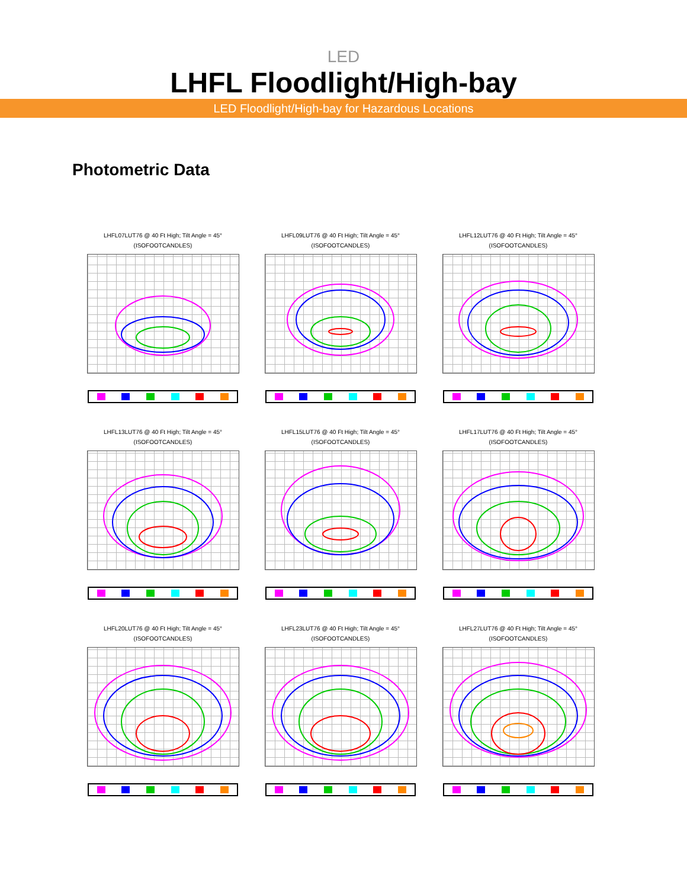LED
LHFL Floodlight/High-bay
LED Floodlight/High-bay for Hazardous Locations
Photometric Data
LHFL07LUT76 @ 40 Ft High; Tilt Angle = 45°
(ISOFOOTCANDLES)
LHFL09LUT76 @ 40 Ft High; Tilt Angle = 45°
(ISOFOOTCANDLES)
LHFL12LUT76 @ 40 Ft High; Tilt Angle = 45°
(ISOFOOTCANDLES)
LHFL13LUT76 @ 40 Ft High; Tilt Angle = 45°
(ISOFOOTCANDLES)
LHFL15LUT76 @ 40 Ft High; Tilt Angle = 45°
(ISOFOOTCANDLES)
LHFL17LUT76 @ 40 Ft High; Tilt Angle = 45°
(ISOFOOTCANDLES)
LHFL20LUT76 @ 40 Ft High; Tilt Angle = 45°
(ISOFOOTCANDLES)
LHFL23LUT76 @ 40 Ft High; Tilt Angle = 45°
(ISOFOOTCANDLES)
LHFL27LUT76 @ 40 Ft High; Tilt Angle = 45°
(ISOFOOTCANDLES)